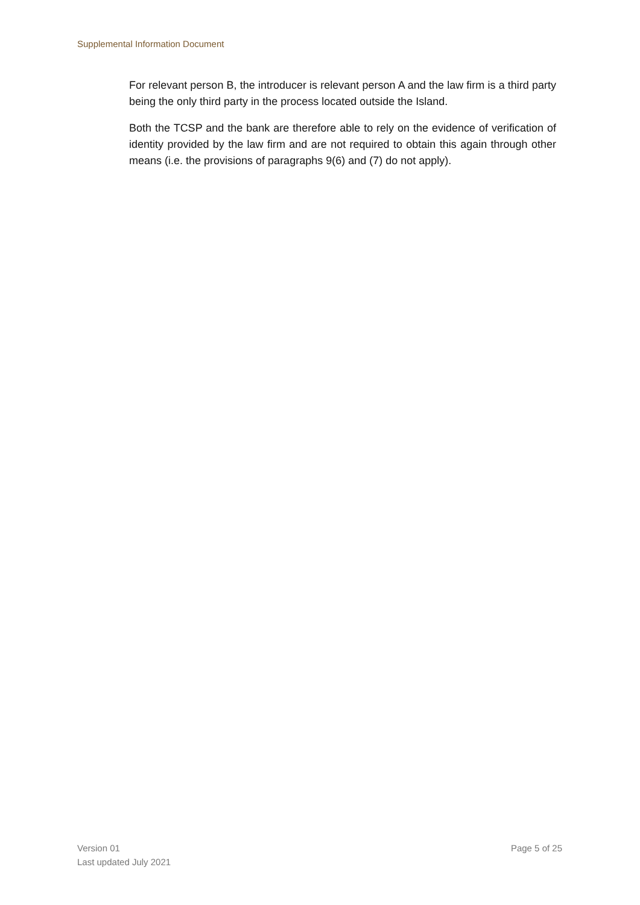Supplemental Information Document
For relevant person B, the introducer is relevant person A and the law firm is a third party being the only third party in the process located outside the Island.
Both the TCSP and the bank are therefore able to rely on the evidence of verification of identity provided by the law firm and are not required to obtain this again through other means (i.e. the provisions of paragraphs 9(6) and (7) do not apply).
Version 01
Last updated July 2021
Page 5 of 25